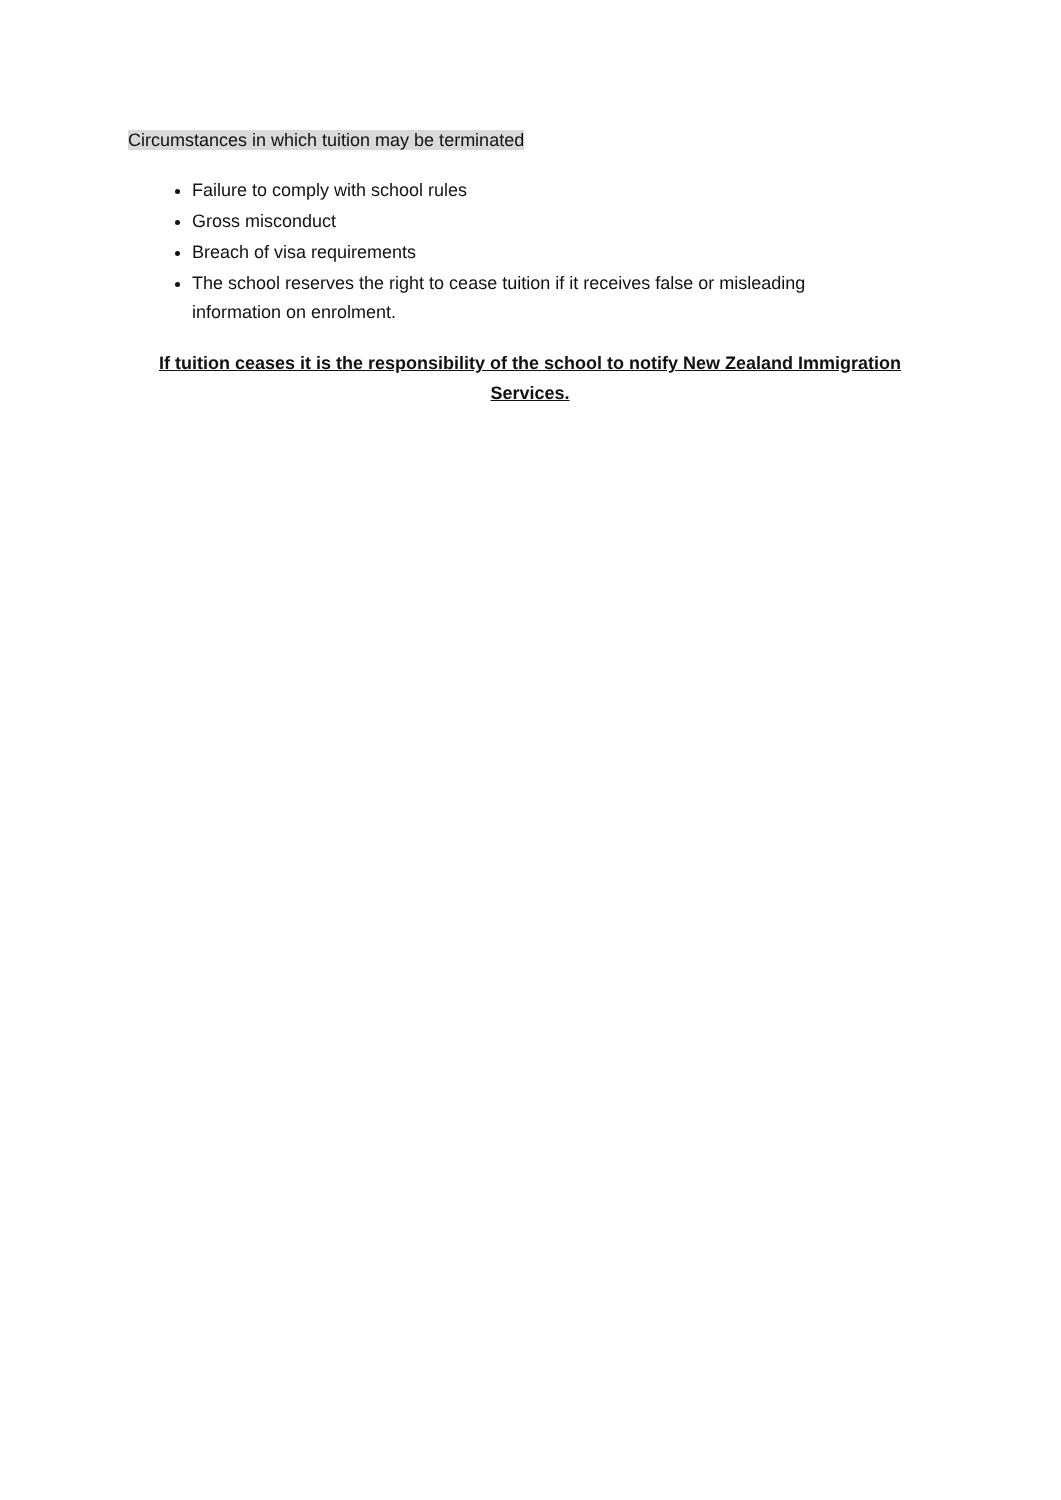Circumstances in which tuition may be terminated
Failure to comply with school rules
Gross misconduct
Breach of visa requirements
The school reserves the right to cease tuition if it receives false or misleading information on enrolment.
If tuition ceases it is the responsibility of the school to notify New Zealand Immigration Services.